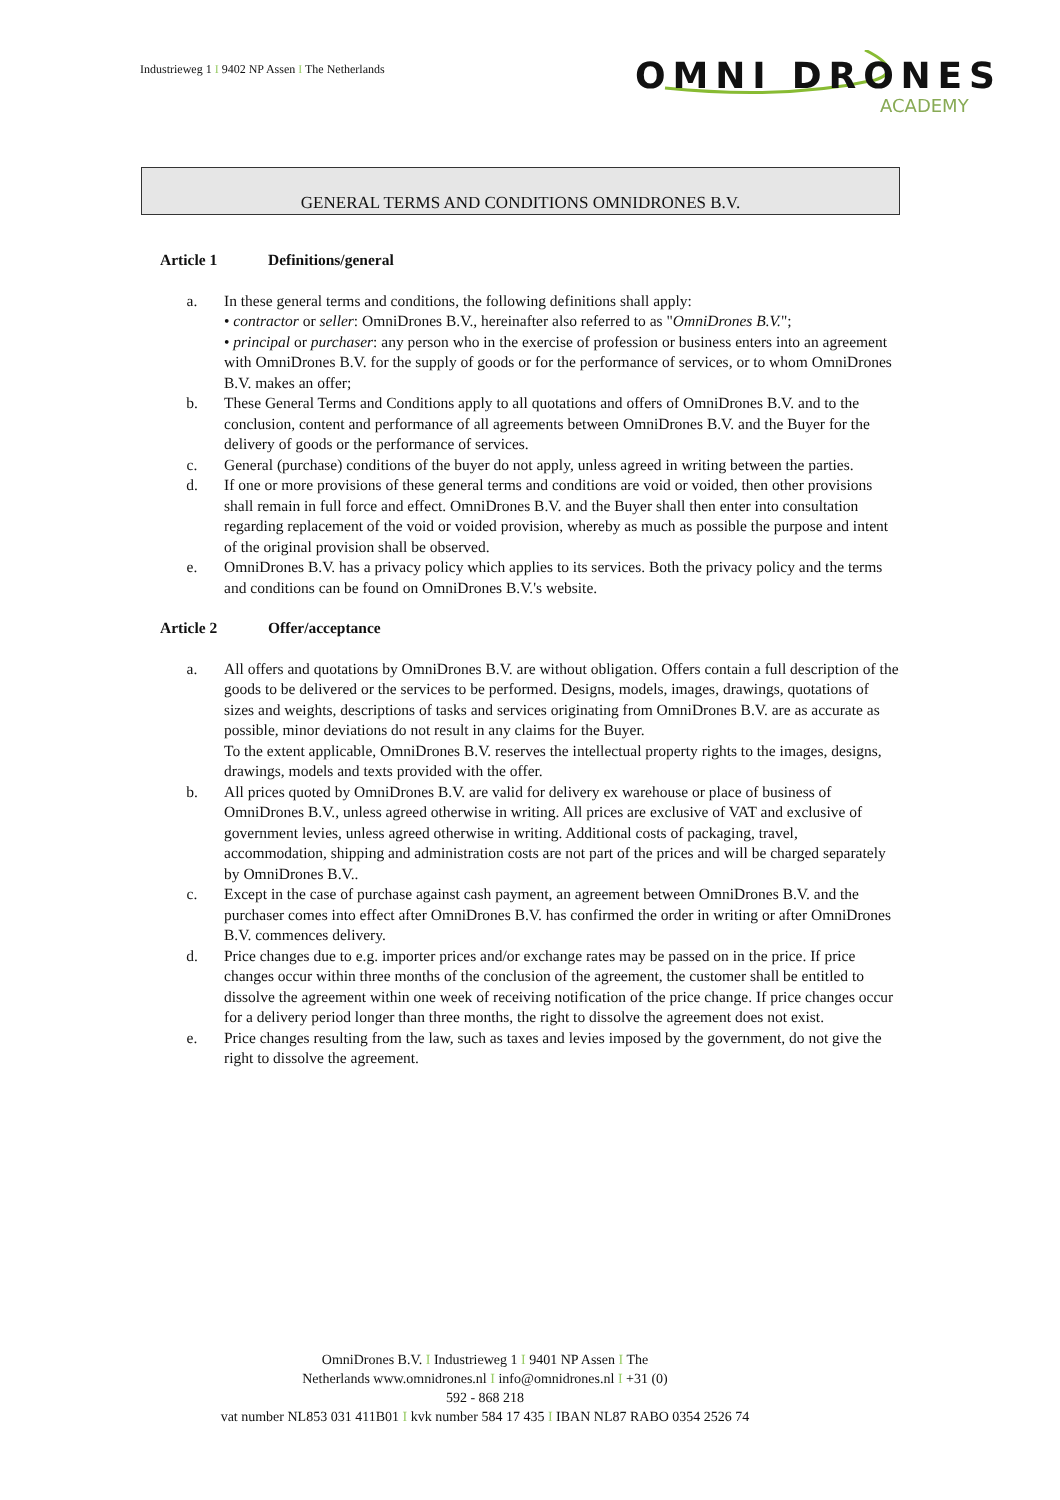Industrieweg 1 I 9402 NP Assen I The Netherlands
OMNI DRONES
ACADEMY
GENERAL TERMS AND CONDITIONS OMNIDRONES B.V.
Article 1 Definitions/general
a. In these general terms and conditions, the following definitions shall apply:
• contractor or seller: OmniDrones B.V., hereinafter also referred to as "OmniDrones B.V.";
• principal or purchaser: any person who in the exercise of profession or business enters into an agreement with OmniDrones B.V. for the supply of goods or for the performance of services, or to whom OmniDrones B.V. makes an offer;
b. These General Terms and Conditions apply to all quotations and offers of OmniDrones B.V. and to the conclusion, content and performance of all agreements between OmniDrones B.V. and the Buyer for the delivery of goods or the performance of services.
c. General (purchase) conditions of the buyer do not apply, unless agreed in writing between the parties.
d. If one or more provisions of these general terms and conditions are void or voided, then other provisions shall remain in full force and effect. OmniDrones B.V. and the Buyer shall then enter into consultation regarding replacement of the void or voided provision, whereby as much as possible the purpose and intent of the original provision shall be observed.
e. OmniDrones B.V. has a privacy policy which applies to its services. Both the privacy policy and the terms and conditions can be found on OmniDrones B.V.'s website.
Article 2 Offer/acceptance
a. All offers and quotations by OmniDrones B.V. are without obligation. Offers contain a full description of the goods to be delivered or the services to be performed. Designs, models, images, drawings, quotations of sizes and weights, descriptions of tasks and services originating from OmniDrones B.V. are as accurate as possible, minor deviations do not result in any claims for the Buyer.
To the extent applicable, OmniDrones B.V. reserves the intellectual property rights to the images, designs, drawings, models and texts provided with the offer.
b. All prices quoted by OmniDrones B.V. are valid for delivery ex warehouse or place of business of OmniDrones B.V., unless agreed otherwise in writing. All prices are exclusive of VAT and exclusive of government levies, unless agreed otherwise in writing. Additional costs of packaging, travel, accommodation, shipping and administration costs are not part of the prices and will be charged separately by OmniDrones B.V..
c. Except in the case of purchase against cash payment, an agreement between OmniDrones B.V. and the purchaser comes into effect after OmniDrones B.V. has confirmed the order in writing or after OmniDrones B.V. commences delivery.
d. Price changes due to e.g. importer prices and/or exchange rates may be passed on in the price. If price changes occur within three months of the conclusion of the agreement, the customer shall be entitled to dissolve the agreement within one week of receiving notification of the price change. If price changes occur for a delivery period longer than three months, the right to dissolve the agreement does not exist.
e. Price changes resulting from the law, such as taxes and levies imposed by the government, do not give the right to dissolve the agreement.
OmniDrones B.V. I Industrieweg 1 I 9401 NP Assen I The
Netherlands www.omnidrones.nl I info@omnidrones.nl I +31 (0)
592 - 868 218
vat number NL853 031 411B01 I kvk number 584 17 435 I IBAN NL87 RABO 0354 2526 74